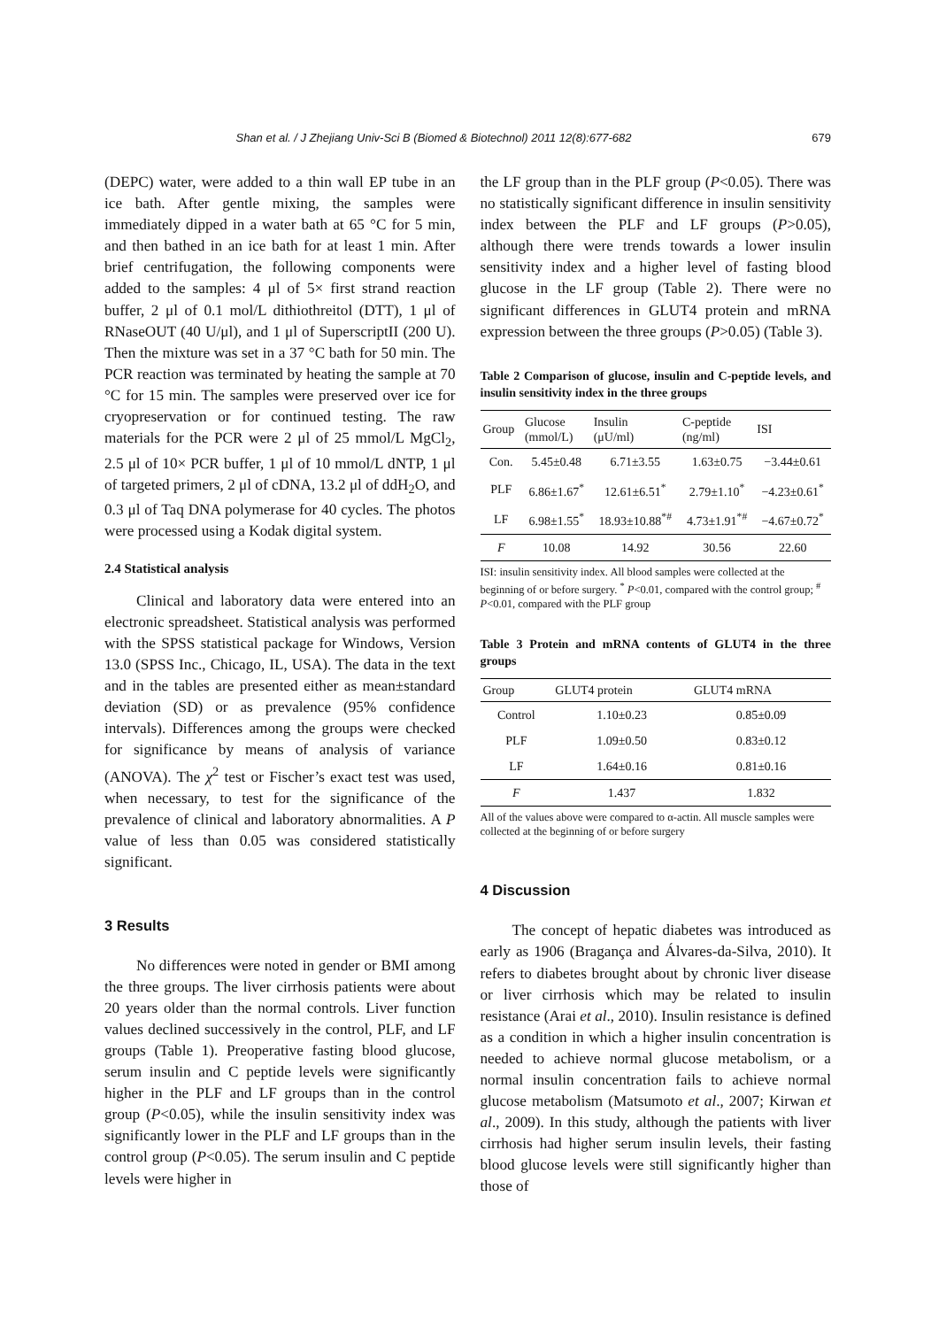Shan et al. / J Zhejiang Univ-Sci B (Biomed & Biotechnol) 2011 12(8):677-682
679
(DEPC) water, were added to a thin wall EP tube in an ice bath. After gentle mixing, the samples were immediately dipped in a water bath at 65 °C for 5 min, and then bathed in an ice bath for at least 1 min. After brief centrifugation, the following components were added to the samples: 4 μl of 5× first strand reaction buffer, 2 μl of 0.1 mol/L dithiothreitol (DTT), 1 μl of RNaseOUT (40 U/μl), and 1 μl of SuperscriptII (200 U). Then the mixture was set in a 37 °C bath for 50 min. The PCR reaction was terminated by heating the sample at 70 °C for 15 min. The samples were preserved over ice for cryopreservation or for continued testing. The raw materials for the PCR were 2 μl of 25 mmol/L MgCl<sub>2</sub>, 2.5 μl of 10× PCR buffer, 1 μl of 10 mmol/L dNTP, 1 μl of targeted primers, 2 μl of cDNA, 13.2 μl of ddH<sub>2</sub>O, and 0.3 μl of Taq DNA polymerase for 40 cycles. The photos were processed using a Kodak digital system.
2.4 Statistical analysis
Clinical and laboratory data were entered into an electronic spreadsheet. Statistical analysis was performed with the SPSS statistical package for Windows, Version 13.0 (SPSS Inc., Chicago, IL, USA). The data in the text and in the tables are presented either as mean±standard deviation (SD) or as prevalence (95% confidence intervals). Differences among the groups were checked for significance by means of analysis of variance (ANOVA). The χ<sup>2</sup> test or Fischer’s exact test was used, when necessary, to test for the significance of the prevalence of clinical and laboratory abnormalities. A P value of less than 0.05 was considered statistically significant.
3 Results
No differences were noted in gender or BMI among the three groups. The liver cirrhosis patients were about 20 years older than the normal controls. Liver function values declined successively in the control, PLF, and LF groups (Table 1). Preoperative fasting blood glucose, serum insulin and C peptide levels were significantly higher in the PLF and LF groups than in the control group (P<0.05), while the insulin sensitivity index was significantly lower in the PLF and LF groups than in the control group (P<0.05). The serum insulin and C peptide levels were higher in
the LF group than in the PLF group (P<0.05). There was no statistically significant difference in insulin sensitivity index between the PLF and LF groups (P>0.05), although there were trends towards a lower insulin sensitivity index and a higher level of fasting blood glucose in the LF group (Table 2). There were no significant differences in GLUT4 protein and mRNA expression between the three groups (P>0.05) (Table 3).
Table 2 Comparison of glucose, insulin and C-peptide levels, and insulin sensitivity index in the three groups
| Group | Glucose (mmol/L) | Insulin (μU/ml) | C-peptide (ng/ml) | ISI |
| --- | --- | --- | --- | --- |
| Con. | 5.45±0.48 | 6.71±3.55 | 1.63±0.75 | −3.44±0.61 |
| PLF | 6.86±1.67<sup>*</sup> | 12.61±6.51<sup>*</sup> | 2.79±1.10<sup>*</sup> | −4.23±0.61<sup>*</sup> |
| LF | 6.98±1.55<sup>*</sup> | 18.93±10.88<sup>*#</sup> | 4.73±1.91<sup>*#</sup> | −4.67±0.72<sup>*</sup> |
| F | 10.08 | 14.92 | 30.56 | 22.60 |
ISI: insulin sensitivity index. All blood samples were collected at the beginning of or before surgery. <sup>*</sup> P<0.01, compared with the control group; <sup>#</sup> P<0.01, compared with the PLF group
Table 3 Protein and mRNA contents of GLUT4 in the three groups
| Group | GLUT4 protein | GLUT4 mRNA |
| --- | --- | --- |
| Control | 1.10±0.23 | 0.85±0.09 |
| PLF | 1.09±0.50 | 0.83±0.12 |
| LF | 1.64±0.16 | 0.81±0.16 |
| F | 1.437 | 1.832 |
All of the values above were compared to α-actin. All muscle samples were collected at the beginning of or before surgery
4 Discussion
The concept of hepatic diabetes was introduced as early as 1906 (Bragança and Álvares-da-Silva, 2010). It refers to diabetes brought about by chronic liver disease or liver cirrhosis which may be related to insulin resistance (Arai et al., 2010). Insulin resistance is defined as a condition in which a higher insulin concentration is needed to achieve normal glucose metabolism, or a normal insulin concentration fails to achieve normal glucose metabolism (Matsumoto et al., 2007; Kirwan et al., 2009). In this study, although the patients with liver cirrhosis had higher serum insulin levels, their fasting blood glucose levels were still significantly higher than those of